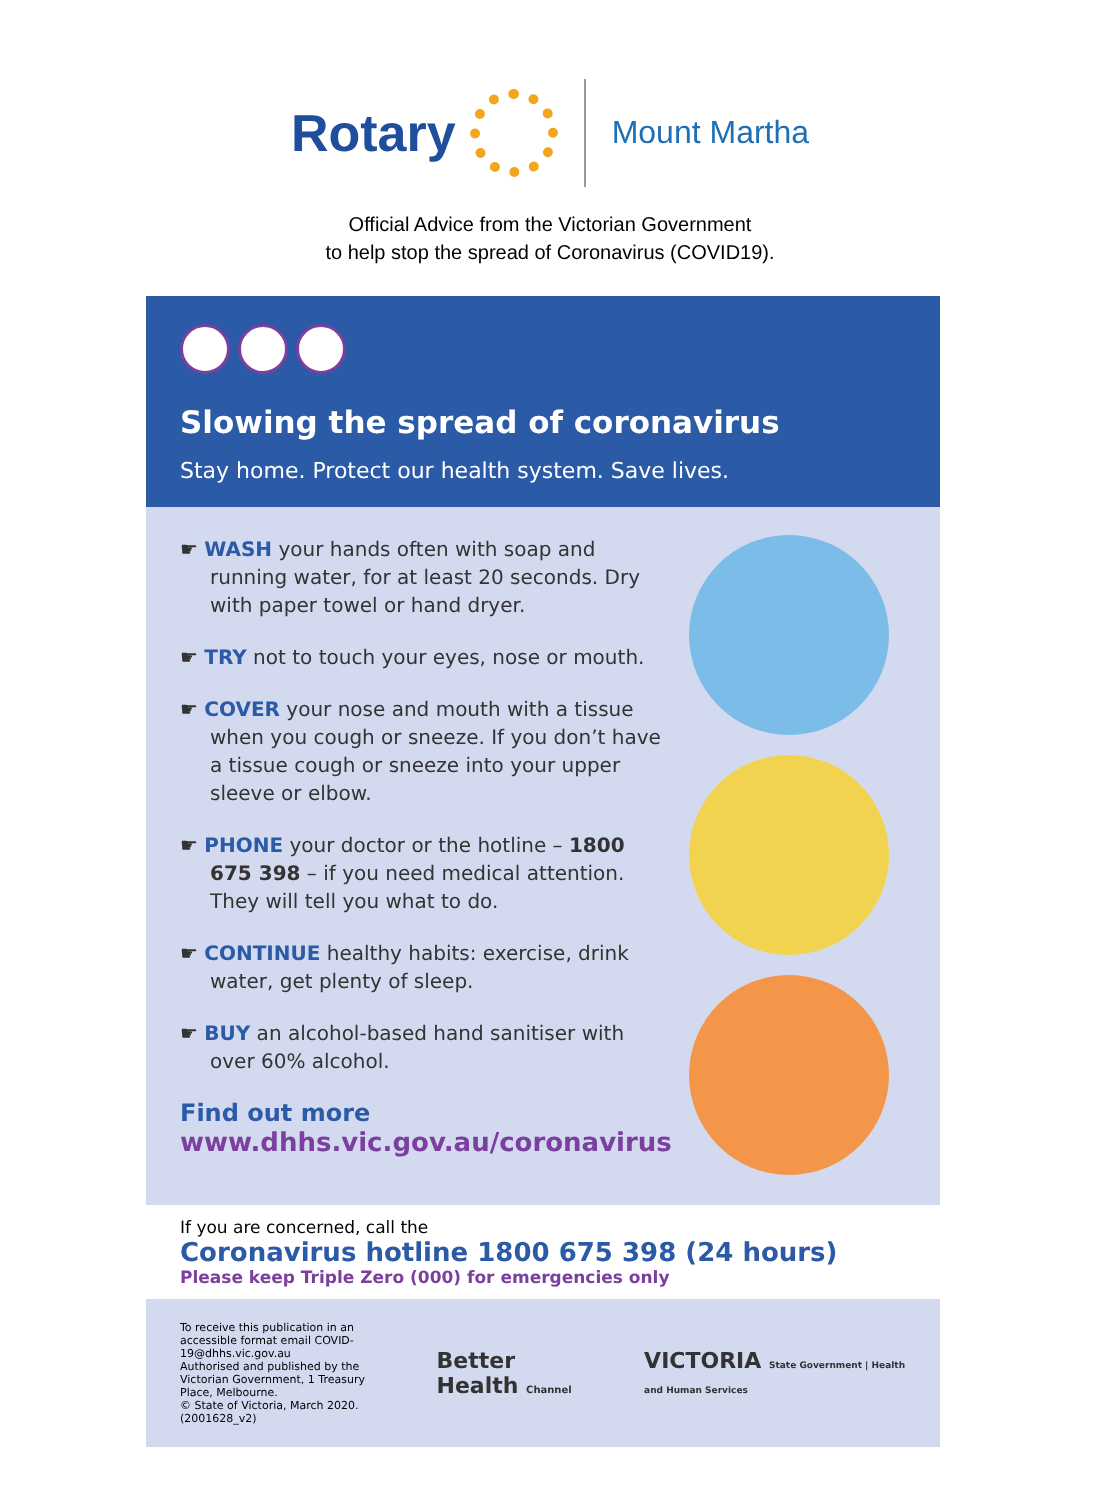Rotary Mount Martha
Official Advice from the Victorian Government
to help stop the spread of Coronavirus (COVID19).
Slowing the spread of coronavirus
Stay home. Protect our health system. Save lives.
☛ WASH your hands often with soap and running water, for at least 20 seconds. Dry with paper towel or hand dryer.
☛ TRY not to touch your eyes, nose or mouth.
☛ COVER your nose and mouth with a tissue when you cough or sneeze. If you don’t have a tissue cough or sneeze into your upper sleeve or elbow.
☛ PHONE your doctor or the hotline – 1800 675 398 – if you need medical attention. They will tell you what to do.
☛ CONTINUE healthy habits: exercise, drink water, get plenty of sleep.
☛ BUY an alcohol-based hand sanitiser with over 60% alcohol.
Find out more
www.dhhs.vic.gov.au/coronavirus
If you are concerned, call the
Coronavirus hotline 1800 675 398 (24 hours)
Please keep Triple Zero (000) for emergencies only
To receive this publication in an accessible format email COVID-19@dhhs.vic.gov.au
Authorised and published by the Victorian Government, 1 Treasury Place, Melbourne.
© State of Victoria, March 2020. (2001628_v2)
Better Health Channel
VICTORIA State Government | Health and Human Services